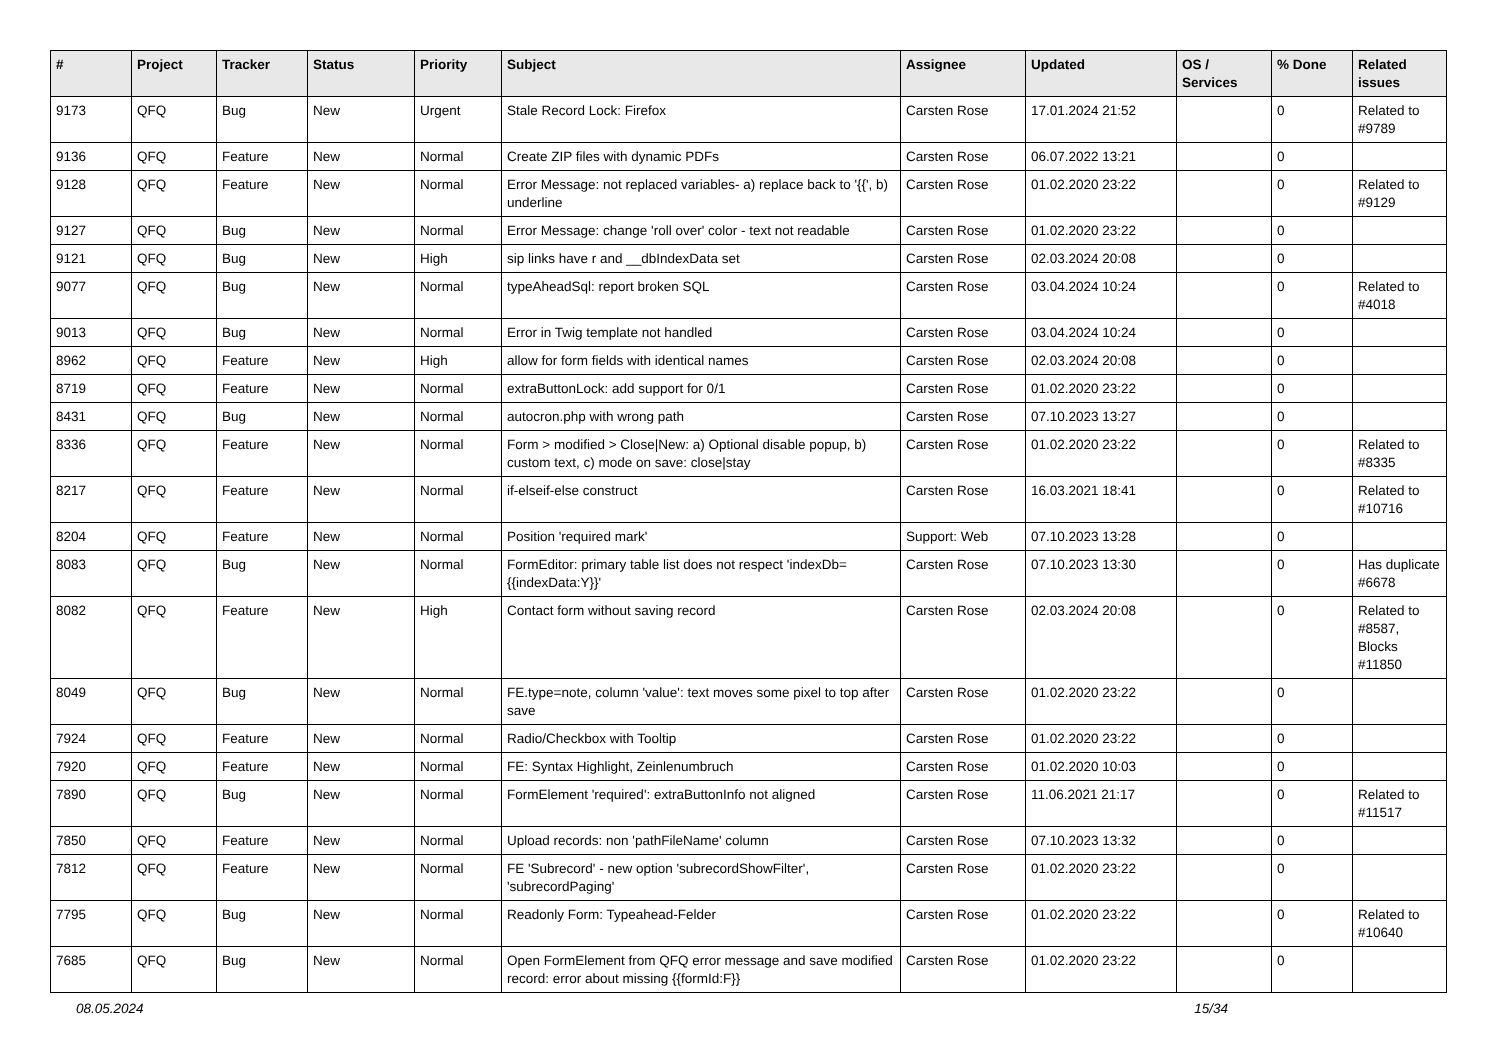| # | Project | Tracker | Status | Priority | Subject | Assignee | Updated | OS / Services | % Done | Related issues |
| --- | --- | --- | --- | --- | --- | --- | --- | --- | --- | --- |
| 9173 | QFQ | Bug | New | Urgent | Stale Record Lock: Firefox | Carsten Rose | 17.01.2024 21:52 | | 0 | Related to #9789 |
| 9136 | QFQ | Feature | New | Normal | Create ZIP files with dynamic PDFs | Carsten Rose | 06.07.2022 13:21 | | 0 | |
| 9128 | QFQ | Feature | New | Normal | Error Message: not replaced variables- a) replace back to '{{', b) underline | Carsten Rose | 01.02.2020 23:22 | | 0 | Related to #9129 |
| 9127 | QFQ | Bug | New | Normal | Error Message: change 'roll over' color - text not readable | Carsten Rose | 01.02.2020 23:22 | | 0 | |
| 9121 | QFQ | Bug | New | High | sip links have r and __dbIndexData set | Carsten Rose | 02.03.2024 20:08 | | 0 | |
| 9077 | QFQ | Bug | New | Normal | typeAheadSql: report broken SQL | Carsten Rose | 03.04.2024 10:24 | | 0 | Related to #4018 |
| 9013 | QFQ | Bug | New | Normal | Error in Twig template not handled | Carsten Rose | 03.04.2024 10:24 | | 0 | |
| 8962 | QFQ | Feature | New | High | allow for form fields with identical names | Carsten Rose | 02.03.2024 20:08 | | 0 | |
| 8719 | QFQ | Feature | New | Normal | extraButtonLock: add support for 0/1 | Carsten Rose | 01.02.2020 23:22 | | 0 | |
| 8431 | QFQ | Bug | New | Normal | autocron.php with wrong path | Carsten Rose | 07.10.2023 13:27 | | 0 | |
| 8336 | QFQ | Feature | New | Normal | Form > modified > Close/New: a) Optional disable popup, b) custom text, c) mode on save: close/stay | Carsten Rose | 01.02.2020 23:22 | | 0 | Related to #8335 |
| 8217 | QFQ | Feature | New | Normal | if-elseif-else construct | Carsten Rose | 16.03.2021 18:41 | | 0 | Related to #10716 |
| 8204 | QFQ | Feature | New | Normal | Position 'required mark' | Support: Web | 07.10.2023 13:28 | | 0 | |
| 8083 | QFQ | Bug | New | Normal | FormEditor: primary table list does not respect 'indexDb={{indexData:Y}}' | Carsten Rose | 07.10.2023 13:30 | | 0 | Has duplicate #6678 |
| 8082 | QFQ | Feature | New | High | Contact form without saving record | Carsten Rose | 02.03.2024 20:08 | | 0 | Related to #8587, Blocks #11850 |
| 8049 | QFQ | Bug | New | Normal | FE.type=note, column 'value': text moves some pixel to top after save | Carsten Rose | 01.02.2020 23:22 | | 0 | |
| 7924 | QFQ | Feature | New | Normal | Radio/Checkbox with Tooltip | Carsten Rose | 01.02.2020 23:22 | | 0 | |
| 7920 | QFQ | Feature | New | Normal | FE: Syntax Highlight, Zeinlenumbruch | Carsten Rose | 01.02.2020 10:03 | | 0 | |
| 7890 | QFQ | Bug | New | Normal | FormElement 'required': extraButtonInfo not aligned | Carsten Rose | 11.06.2021 21:17 | | 0 | Related to #11517 |
| 7850 | QFQ | Feature | New | Normal | Upload records: non 'pathFileName' column | Carsten Rose | 07.10.2023 13:32 | | 0 | |
| 7812 | QFQ | Feature | New | Normal | FE 'Subrecord' - new option 'subrecordShowFilter', 'subrecordPaging' | Carsten Rose | 01.02.2020 23:22 | | 0 | |
| 7795 | QFQ | Bug | New | Normal | Readonly Form: Typeahead-Felder | Carsten Rose | 01.02.2020 23:22 | | 0 | Related to #10640 |
| 7685 | QFQ | Bug | New | Normal | Open FormElement from QFQ error message and save modified record: error about missing {{formId:F}} | Carsten Rose | 01.02.2020 23:22 | | 0 | |
08.05.2024 15/34